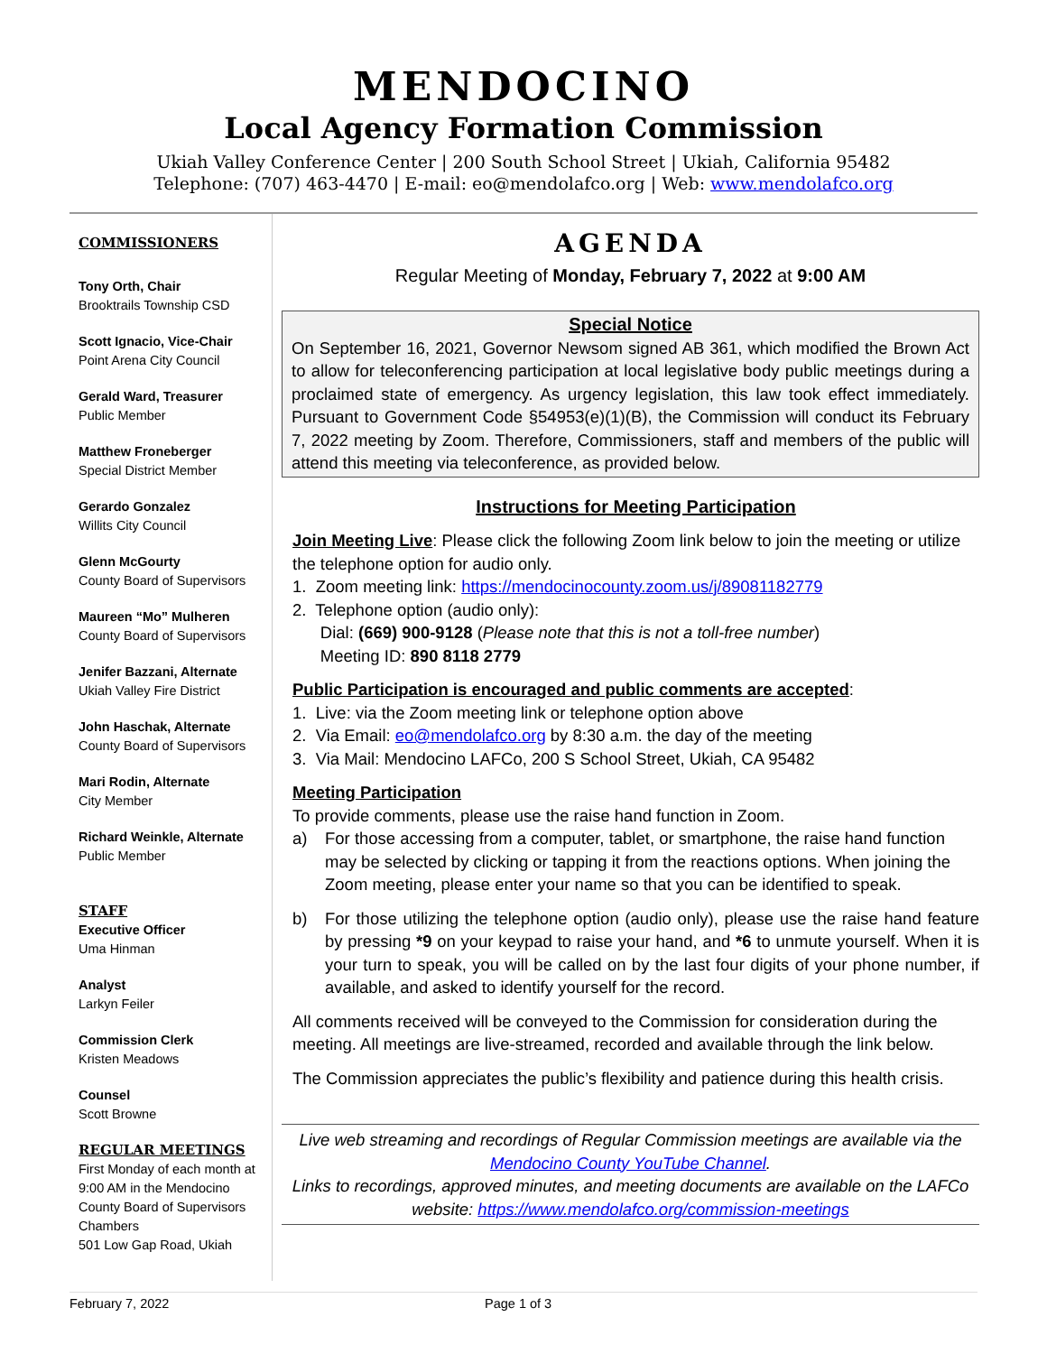MENDOCINO
Local Agency Formation Commission
Ukiah Valley Conference Center | 200 South School Street | Ukiah, California 95482
Telephone: (707) 463-4470 | E-mail: eo@mendolafco.org | Web: www.mendolafco.org
COMMISSIONERS
Tony Orth, Chair
Brooktrails Township CSD
Scott Ignacio, Vice-Chair
Point Arena City Council
Gerald Ward, Treasurer
Public Member
Matthew Froneberger
Special District Member
Gerardo Gonzalez
Willits City Council
Glenn McGourty
County Board of Supervisors
Maureen “Mo” Mulheren
County Board of Supervisors
Jenifer Bazzani, Alternate
Ukiah Valley Fire District
John Haschak, Alternate
County Board of Supervisors
Mari Rodin, Alternate
City Member
Richard Weinkle, Alternate
Public Member
STAFF
Executive Officer
Uma Hinman
Analyst
Larkyn Feiler
Commission Clerk
Kristen Meadows
Counsel
Scott Browne
REGULAR MEETINGS
First Monday of each month at 9:00 AM in the Mendocino County Board of Supervisors Chambers
501 Low Gap Road, Ukiah
AGENDA
Regular Meeting of Monday, February 7, 2022 at 9:00 AM
Special Notice
On September 16, 2021, Governor Newsom signed AB 361, which modified the Brown Act to allow for teleconferencing participation at local legislative body public meetings during a proclaimed state of emergency. As urgency legislation, this law took effect immediately. Pursuant to Government Code §54953(e)(1)(B), the Commission will conduct its February 7, 2022 meeting by Zoom. Therefore, Commissioners, staff and members of the public will attend this meeting via teleconference, as provided below.
Instructions for Meeting Participation
Join Meeting Live: Please click the following Zoom link below to join the meeting or utilize the telephone option for audio only.
1. Zoom meeting link: https://mendocinocounty.zoom.us/j/89081182779
2. Telephone option (audio only):
Dial: (669) 900-9128 (Please note that this is not a toll-free number)
Meeting ID: 890 8118 2779
Public Participation is encouraged and public comments are accepted:
1. Live: via the Zoom meeting link or telephone option above
2. Via Email: eo@mendolafco.org by 8:30 a.m. the day of the meeting
3. Via Mail: Mendocino LAFCo, 200 S School Street, Ukiah, CA 95482
Meeting Participation
To provide comments, please use the raise hand function in Zoom.
a) For those accessing from a computer, tablet, or smartphone, the raise hand function may be selected by clicking or tapping it from the reactions options. When joining the Zoom meeting, please enter your name so that you can be identified to speak.
b) For those utilizing the telephone option (audio only), please use the raise hand feature by pressing *9 on your keypad to raise your hand, and *6 to unmute yourself. When it is your turn to speak, you will be called on by the last four digits of your phone number, if available, and asked to identify yourself for the record.
All comments received will be conveyed to the Commission for consideration during the meeting. All meetings are live-streamed, recorded and available through the link below.
The Commission appreciates the public’s flexibility and patience during this health crisis.
Live web streaming and recordings of Regular Commission meetings are available via the Mendocino County YouTube Channel.
Links to recordings, approved minutes, and meeting documents are available on the LAFCo website: https://www.mendolafco.org/commission-meetings
February 7, 2022 Page 1 of 3